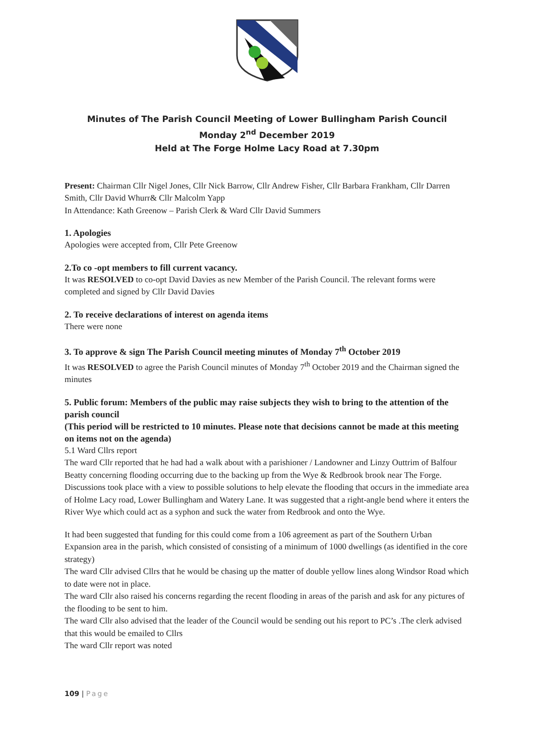Minutes of The Parish Council Meeting of Lower Bullingham Parish Council
Monday 2<sup>nd</sup> December 2019
Held at The Forge Holme Lacy Road at 7.30pm
Present: Chairman Cllr Nigel Jones, Cllr Nick Barrow, Cllr Andrew Fisher, Cllr Barbara Frankham, Cllr Darren Smith, Cllr David Whurr& Cllr Malcolm Yapp
In Attendance: Kath Greenow – Parish Clerk & Ward Cllr David Summers
1. Apologies
Apologies were accepted from, Cllr Pete Greenow
2.To co -opt members to fill current vacancy.
It was RESOLVED to co-opt David Davies as new Member of the Parish Council. The relevant forms were completed and signed by Cllr David Davies
2. To receive declarations of interest on agenda items
There were none
3. To approve & sign The Parish Council meeting minutes of Monday 7<sup>th</sup> October 2019
It was RESOLVED to agree the Parish Council minutes of Monday 7<sup>th</sup> October 2019 and the Chairman signed the minutes
5. Public forum: Members of the public may raise subjects they wish to bring to the attention of the parish council
(This period will be restricted to 10 minutes. Please note that decisions cannot be made at this meeting on items not on the agenda)
5.1 Ward Cllrs report
The ward Cllr reported that he had had a walk about with a parishioner / Landowner and Linzy Outtrim of Balfour Beatty concerning flooding occurring due to the backing up from the Wye & Redbrook brook near The Forge. Discussions took place with a view to possible solutions to help elevate the flooding that occurs in the immediate area of Holme Lacy road, Lower Bullingham and Watery Lane. It was suggested that a right-angle bend where it enters the River Wye which could act as a syphon and suck the water from Redbrook and onto the Wye.
It had been suggested that funding for this could come from a 106 agreement as part of the Southern Urban Expansion area in the parish, which consisted of consisting of a minimum of 1000 dwellings (as identified in the core strategy)
The ward Cllr advised Cllrs that he would be chasing up the matter of double yellow lines along Windsor Road which to date were not in place.
The ward Cllr also raised his concerns regarding the recent flooding in areas of the parish and ask for any pictures of the flooding to be sent to him.
The ward Cllr also advised that the leader of the Council would be sending out his report to PC’s .The clerk advised that this would be emailed to Cllrs
The ward Cllr report was noted
109 | Page